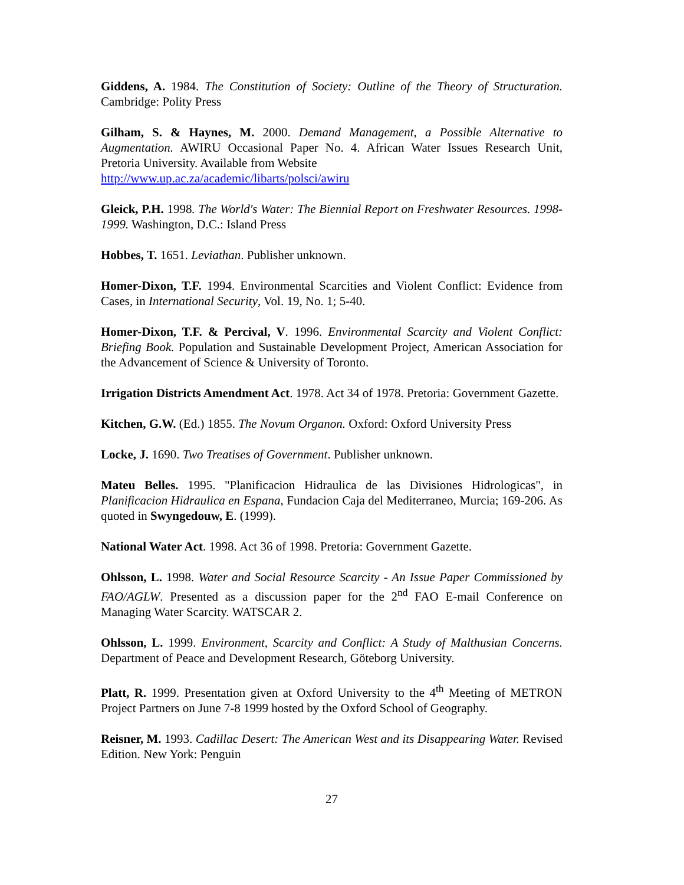Giddens, A. 1984. The Constitution of Society: Outline of the Theory of Structuration. Cambridge: Polity Press
Gilham, S. & Haynes, M. 2000. Demand Management, a Possible Alternative to Augmentation. AWIRU Occasional Paper No. 4. African Water Issues Research Unit, Pretoria University. Available from Website
http://www.up.ac.za/academic/libarts/polsci/awiru
Gleick, P.H. 1998. The World's Water: The Biennial Report on Freshwater Resources. 1998-1999. Washington, D.C.: Island Press
Hobbes, T. 1651. Leviathan. Publisher unknown.
Homer-Dixon, T.F. 1994. Environmental Scarcities and Violent Conflict: Evidence from Cases, in International Security, Vol. 19, No. 1; 5-40.
Homer-Dixon, T.F. & Percival, V. 1996. Environmental Scarcity and Violent Conflict: Briefing Book. Population and Sustainable Development Project, American Association for the Advancement of Science & University of Toronto.
Irrigation Districts Amendment Act. 1978. Act 34 of 1978. Pretoria: Government Gazette.
Kitchen, G.W. (Ed.) 1855. The Novum Organon. Oxford: Oxford University Press
Locke, J. 1690. Two Treatises of Government. Publisher unknown.
Mateu Belles. 1995. "Planificacion Hidraulica de las Divisiones Hidrologicas", in Planificacion Hidraulica en Espana, Fundacion Caja del Mediterraneo, Murcia; 169-206. As quoted in Swyngedouw, E. (1999).
National Water Act. 1998. Act 36 of 1998. Pretoria: Government Gazette.
Ohlsson, L. 1998. Water and Social Resource Scarcity - An Issue Paper Commissioned by FAO/AGLW. Presented as a discussion paper for the 2<sup>nd</sup> FAO E-mail Conference on Managing Water Scarcity. WATSCAR 2.
Ohlsson, L. 1999. Environment, Scarcity and Conflict: A Study of Malthusian Concerns. Department of Peace and Development Research, Göteborg University.
Platt, R. 1999. Presentation given at Oxford University to the 4<sup>th</sup> Meeting of METRON Project Partners on June 7-8 1999 hosted by the Oxford School of Geography.
Reisner, M. 1993. Cadillac Desert: The American West and its Disappearing Water. Revised Edition. New York: Penguin
27